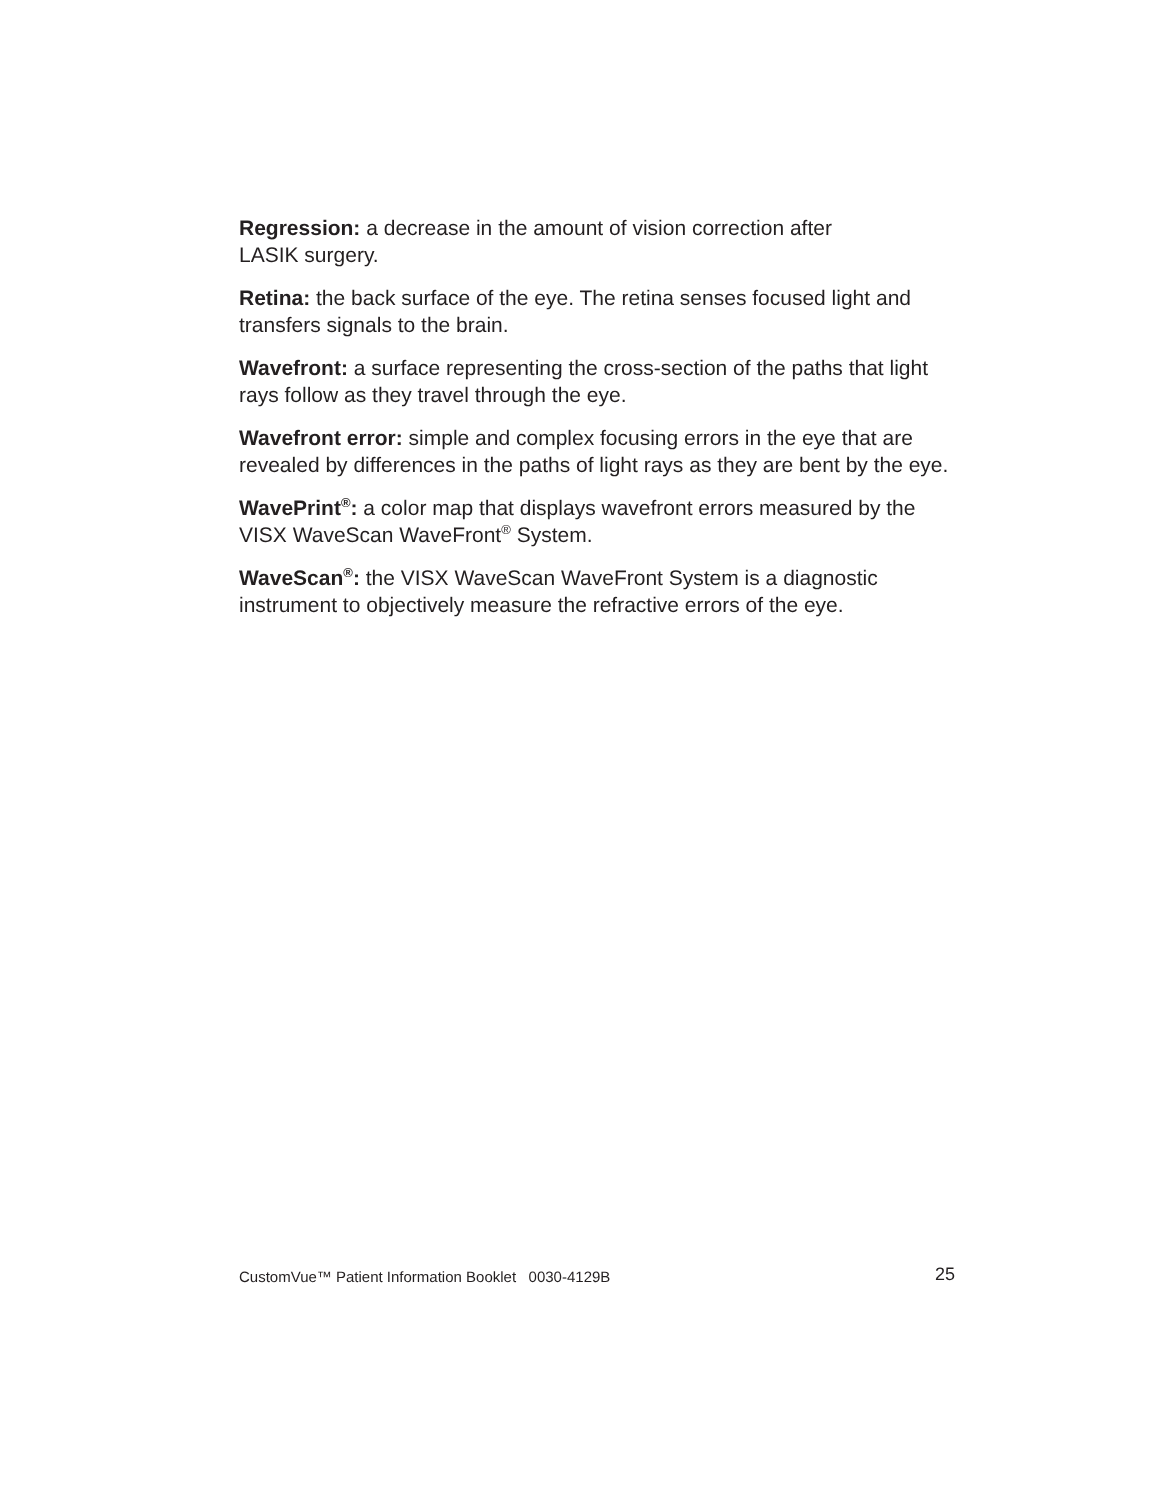Regression: a decrease in the amount of vision correction after
LASIK surgery.
Retina: the back surface of the eye. The retina senses focused light and transfers signals to the brain.
Wavefront: a surface representing the cross-section of the paths that light rays follow as they travel through the eye.
Wavefront error: simple and complex focusing errors in the eye that are revealed by differences in the paths of light rays as they are bent by the eye.
WavePrint<sup>®</sup>: a color map that displays wavefront errors measured by the VISX WaveScan WaveFront<sup>®</sup> System.
WaveScan<sup>®</sup>: the VISX WaveScan WaveFront System is a diagnostic instrument to objectively measure the refractive errors of the eye.
CustomVue™ Patient Information Booklet 0030-4129B 25